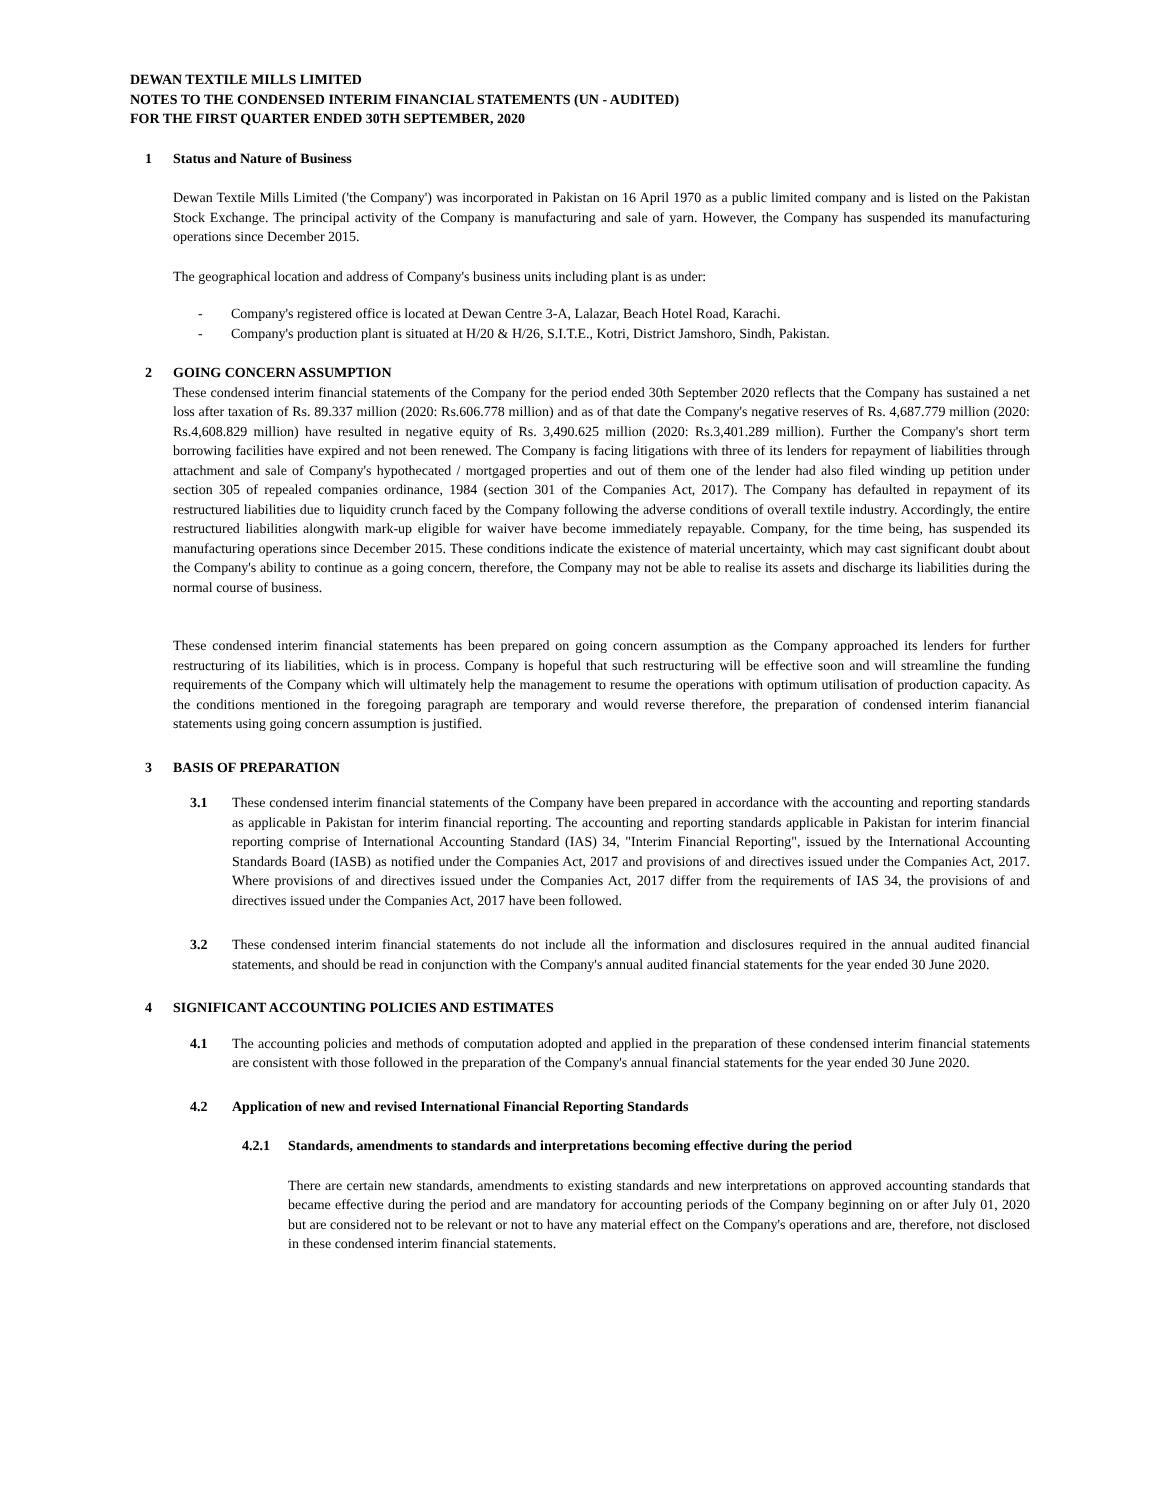DEWAN TEXTILE MILLS LIMITED
NOTES TO THE CONDENSED INTERIM FINANCIAL STATEMENTS (UN - AUDITED)
FOR THE FIRST QUARTER ENDED 30TH SEPTEMBER, 2020
1 Status and Nature of Business
Dewan Textile Mills Limited ('the Company') was incorporated in Pakistan on 16 April 1970 as a public limited company and is listed on the Pakistan Stock Exchange. The principal activity of the Company is manufacturing and sale of yarn. However, the Company has suspended its manufacturing operations since December 2015.
The geographical location and address of Company's business units including plant is as under:
- Company's registered office is located at Dewan Centre 3-A, Lalazar, Beach Hotel Road, Karachi.
- Company's production plant is situated at H/20 & H/26, S.I.T.E., Kotri, District Jamshoro, Sindh, Pakistan.
2 GOING CONCERN ASSUMPTION
These condensed interim financial statements of the Company for the period ended 30th September 2020 reflects that the Company has sustained a net loss after taxation of Rs. 89.337 million (2020: Rs.606.778 million) and as of that date the Company's negative reserves of Rs. 4,687.779 million (2020: Rs.4,608.829 million) have resulted in negative equity of Rs. 3,490.625 million (2020: Rs.3,401.289 million). Further the Company's short term borrowing facilities have expired and not been renewed. The Company is facing litigations with three of its lenders for repayment of liabilities through attachment and sale of Company's hypothecated / mortgaged properties and out of them one of the lender had also filed winding up petition under section 305 of repealed companies ordinance, 1984 (section 301 of the Companies Act, 2017). The Company has defaulted in repayment of its restructured liabilities due to liquidity crunch faced by the Company following the adverse conditions of overall textile industry. Accordingly, the entire restructured liabilities alongwith mark-up eligible for waiver have become immediately repayable. Company, for the time being, has suspended its manufacturing operations since December 2015. These conditions indicate the existence of material uncertainty, which may cast significant doubt about the Company's ability to continue as a going concern, therefore, the Company may not be able to realise its assets and discharge its liabilities during the normal course of business.
These condensed interim financial statements has been prepared on going concern assumption as the Company approached its lenders for further restructuring of its liabilities, which is in process. Company is hopeful that such restructuring will be effective soon and will streamline the funding requirements of the Company which will ultimately help the management to resume the operations with optimum utilisation of production capacity. As the conditions mentioned in the foregoing paragraph are temporary and would reverse therefore, the preparation of condensed interim fianancial statements using going concern assumption is justified.
3 BASIS OF PREPARATION
3.1 These condensed interim financial statements of the Company have been prepared in accordance with the accounting and reporting standards as applicable in Pakistan for interim financial reporting. The accounting and reporting standards applicable in Pakistan for interim financial reporting comprise of International Accounting Standard (IAS) 34, "Interim Financial Reporting", issued by the International Accounting Standards Board (IASB) as notified under the Companies Act, 2017 and provisions of and directives issued under the Companies Act, 2017. Where provisions of and directives issued under the Companies Act, 2017 differ from the requirements of IAS 34, the provisions of and directives issued under the Companies Act, 2017 have been followed.
3.2 These condensed interim financial statements do not include all the information and disclosures required in the annual audited financial statements, and should be read in conjunction with the Company's annual audited financial statements for the year ended 30 June 2020.
4 SIGNIFICANT ACCOUNTING POLICIES AND ESTIMATES
4.1 The accounting policies and methods of computation adopted and applied in the preparation of these condensed interim financial statements are consistent with those followed in the preparation of the Company's annual financial statements for the year ended 30 June 2020.
4.2 Application of new and revised International Financial Reporting Standards
4.2.1 Standards, amendments to standards and interpretations becoming effective during the period
There are certain new standards, amendments to existing standards and new interpretations on approved accounting standards that became effective during the period and are mandatory for accounting periods of the Company beginning on or after July 01, 2020 but are considered not to be relevant or not to have any material effect on the Company's operations and are, therefore, not disclosed in these condensed interim financial statements.